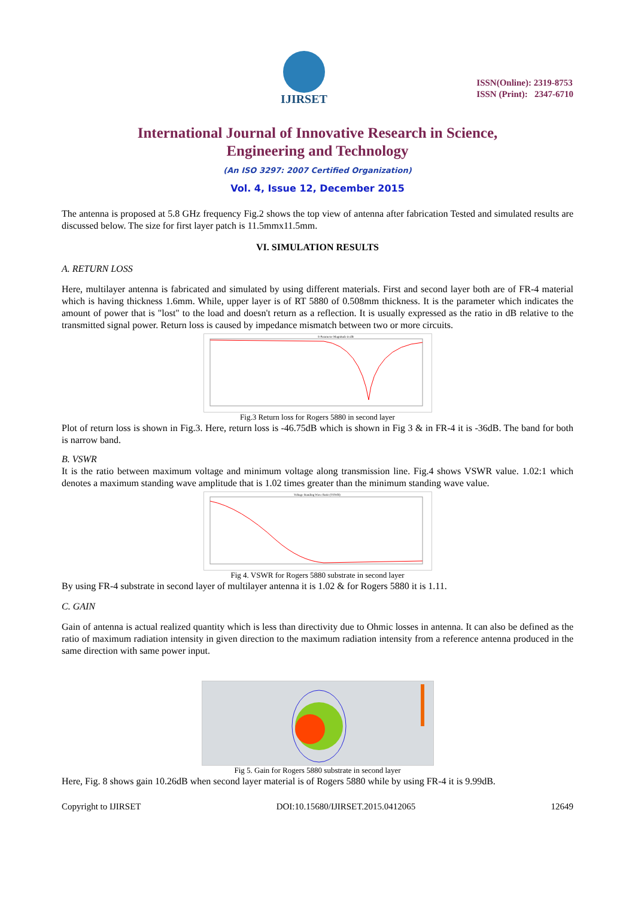IJIRSET
ISSN(Online): 2319-8753
ISSN (Print): 2347-6710
International Journal of Innovative Research in Science,
Engineering and Technology
(An ISO 3297: 2007 Certified Organization)
Vol. 4, Issue 12, December 2015
The antenna is proposed at 5.8 GHz frequency Fig.2 shows the top view of antenna after fabrication Tested and simulated results are discussed below. The size for first layer patch is 11.5mmx11.5mm.
VI. SIMULATION RESULTS
A. RETURN LOSS
Here, multilayer antenna is fabricated and simulated by using different materials. First and second layer both are of FR-4 material which is having thickness 1.6mm. While, upper layer is of RT 5880 of 0.508mm thickness. It is the parameter which indicates the amount of power that is "lost" to the load and doesn't return as a reflection. It is usually expressed as the ratio in dB relative to the transmitted signal power. Return loss is caused by impedance mismatch between two or more circuits.
S-Parameter Magnitude in dB
Fig.3 Return loss for Rogers 5880 in second layer
Plot of return loss is shown in Fig.3. Here, return loss is -46.75dB which is shown in Fig 3 & in FR-4 it is -36dB. The band for both is narrow band.
B. VSWR
It is the ratio between maximum voltage and minimum voltage along transmission line. Fig.4 shows VSWR value. 1.02:1 which denotes a maximum standing wave amplitude that is 1.02 times greater than the minimum standing wave value.
Voltage Standing Wave Ratio (VSWR)
Fig 4. VSWR for Rogers 5880 substrate in second layer
By using FR-4 substrate in second layer of multilayer antenna it is 1.02 & for Rogers 5880 it is 1.11.
C. GAIN
Gain of antenna is actual realized quantity which is less than directivity due to Ohmic losses in antenna. It can also be defined as the ratio of maximum radiation intensity in given direction to the maximum radiation intensity from a reference antenna produced in the same direction with same power input.
Fig 5. Gain for Rogers 5880 substrate in second layer
Here, Fig. 8 shows gain 10.26dB when second layer material is of Rogers 5880 while by using FR-4 it is 9.99dB.
Copyright to IJIRSET DOI:10.15680/IJIRSET.2015.0412065 12649